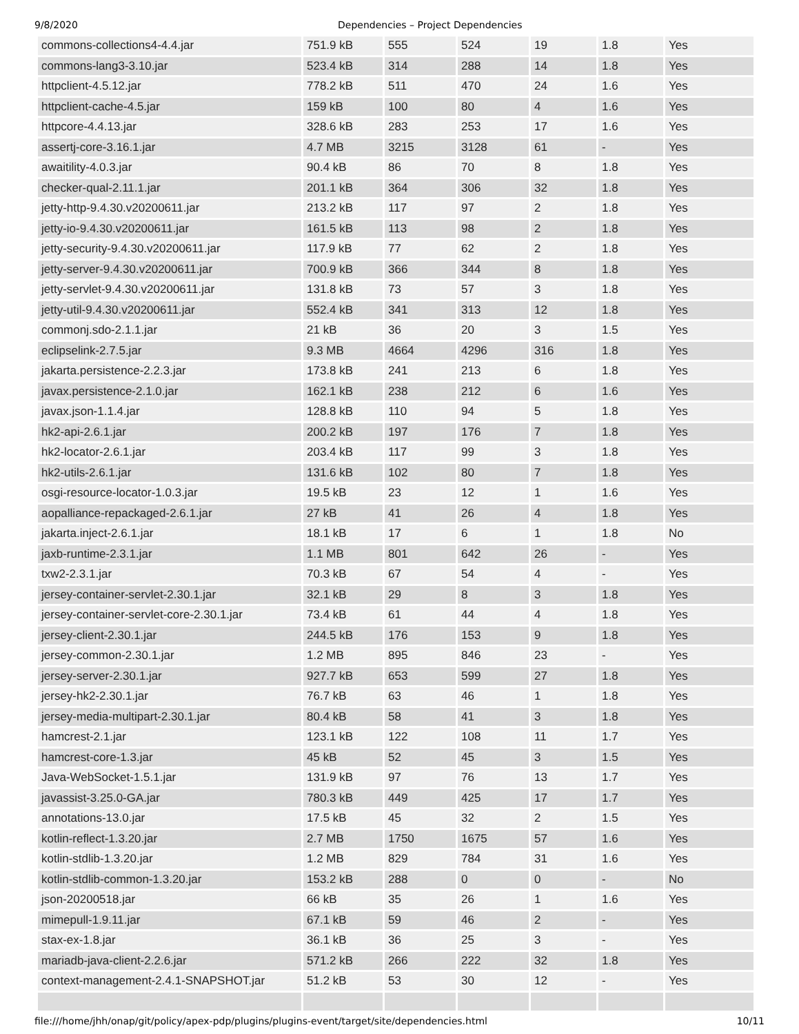9/8/2020 Dependencies – Project Dependencies
| commons-collections4-4.4.jar | 751.9 kB | 555 | 524 | 19 | 1.8 | Yes |
| commons-lang3-3.10.jar | 523.4 kB | 314 | 288 | 14 | 1.8 | Yes |
| httpclient-4.5.12.jar | 778.2 kB | 511 | 470 | 24 | 1.6 | Yes |
| httpclient-cache-4.5.jar | 159 kB | 100 | 80 | 4 | 1.6 | Yes |
| httpcore-4.4.13.jar | 328.6 kB | 283 | 253 | 17 | 1.6 | Yes |
| assertj-core-3.16.1.jar | 4.7 MB | 3215 | 3128 | 61 | - | Yes |
| awaitility-4.0.3.jar | 90.4 kB | 86 | 70 | 8 | 1.8 | Yes |
| checker-qual-2.11.1.jar | 201.1 kB | 364 | 306 | 32 | 1.8 | Yes |
| jetty-http-9.4.30.v20200611.jar | 213.2 kB | 117 | 97 | 2 | 1.8 | Yes |
| jetty-io-9.4.30.v20200611.jar | 161.5 kB | 113 | 98 | 2 | 1.8 | Yes |
| jetty-security-9.4.30.v20200611.jar | 117.9 kB | 77 | 62 | 2 | 1.8 | Yes |
| jetty-server-9.4.30.v20200611.jar | 700.9 kB | 366 | 344 | 8 | 1.8 | Yes |
| jetty-servlet-9.4.30.v20200611.jar | 131.8 kB | 73 | 57 | 3 | 1.8 | Yes |
| jetty-util-9.4.30.v20200611.jar | 552.4 kB | 341 | 313 | 12 | 1.8 | Yes |
| commonj.sdo-2.1.1.jar | 21 kB | 36 | 20 | 3 | 1.5 | Yes |
| eclipselink-2.7.5.jar | 9.3 MB | 4664 | 4296 | 316 | 1.8 | Yes |
| jakarta.persistence-2.2.3.jar | 173.8 kB | 241 | 213 | 6 | 1.8 | Yes |
| javax.persistence-2.1.0.jar | 162.1 kB | 238 | 212 | 6 | 1.6 | Yes |
| javax.json-1.1.4.jar | 128.8 kB | 110 | 94 | 5 | 1.8 | Yes |
| hk2-api-2.6.1.jar | 200.2 kB | 197 | 176 | 7 | 1.8 | Yes |
| hk2-locator-2.6.1.jar | 203.4 kB | 117 | 99 | 3 | 1.8 | Yes |
| hk2-utils-2.6.1.jar | 131.6 kB | 102 | 80 | 7 | 1.8 | Yes |
| osgi-resource-locator-1.0.3.jar | 19.5 kB | 23 | 12 | 1 | 1.6 | Yes |
| aopalliance-repackaged-2.6.1.jar | 27 kB | 41 | 26 | 4 | 1.8 | Yes |
| jakarta.inject-2.6.1.jar | 18.1 kB | 17 | 6 | 1 | 1.8 | No |
| jaxb-runtime-2.3.1.jar | 1.1 MB | 801 | 642 | 26 | - | Yes |
| txw2-2.3.1.jar | 70.3 kB | 67 | 54 | 4 | - | Yes |
| jersey-container-servlet-2.30.1.jar | 32.1 kB | 29 | 8 | 3 | 1.8 | Yes |
| jersey-container-servlet-core-2.30.1.jar | 73.4 kB | 61 | 44 | 4 | 1.8 | Yes |
| jersey-client-2.30.1.jar | 244.5 kB | 176 | 153 | 9 | 1.8 | Yes |
| jersey-common-2.30.1.jar | 1.2 MB | 895 | 846 | 23 | - | Yes |
| jersey-server-2.30.1.jar | 927.7 kB | 653 | 599 | 27 | 1.8 | Yes |
| jersey-hk2-2.30.1.jar | 76.7 kB | 63 | 46 | 1 | 1.8 | Yes |
| jersey-media-multipart-2.30.1.jar | 80.4 kB | 58 | 41 | 3 | 1.8 | Yes |
| hamcrest-2.1.jar | 123.1 kB | 122 | 108 | 11 | 1.7 | Yes |
| hamcrest-core-1.3.jar | 45 kB | 52 | 45 | 3 | 1.5 | Yes |
| Java-WebSocket-1.5.1.jar | 131.9 kB | 97 | 76 | 13 | 1.7 | Yes |
| javassist-3.25.0-GA.jar | 780.3 kB | 449 | 425 | 17 | 1.7 | Yes |
| annotations-13.0.jar | 17.5 kB | 45 | 32 | 2 | 1.5 | Yes |
| kotlin-reflect-1.3.20.jar | 2.7 MB | 1750 | 1675 | 57 | 1.6 | Yes |
| kotlin-stdlib-1.3.20.jar | 1.2 MB | 829 | 784 | 31 | 1.6 | Yes |
| kotlin-stdlib-common-1.3.20.jar | 153.2 kB | 288 | 0 | 0 | - | No |
| json-20200518.jar | 66 kB | 35 | 26 | 1 | 1.6 | Yes |
| mimepull-1.9.11.jar | 67.1 kB | 59 | 46 | 2 | - | Yes |
| stax-ex-1.8.jar | 36.1 kB | 36 | 25 | 3 | - | Yes |
| mariadb-java-client-2.2.6.jar | 571.2 kB | 266 | 222 | 32 | 1.8 | Yes |
| context-management-2.4.1-SNAPSHOT.jar | 51.2 kB | 53 | 30 | 12 | - | Yes |
file:///home/jhh/onap/git/policy/apex-pdp/plugins/plugins-event/target/site/dependencies.html 10/11